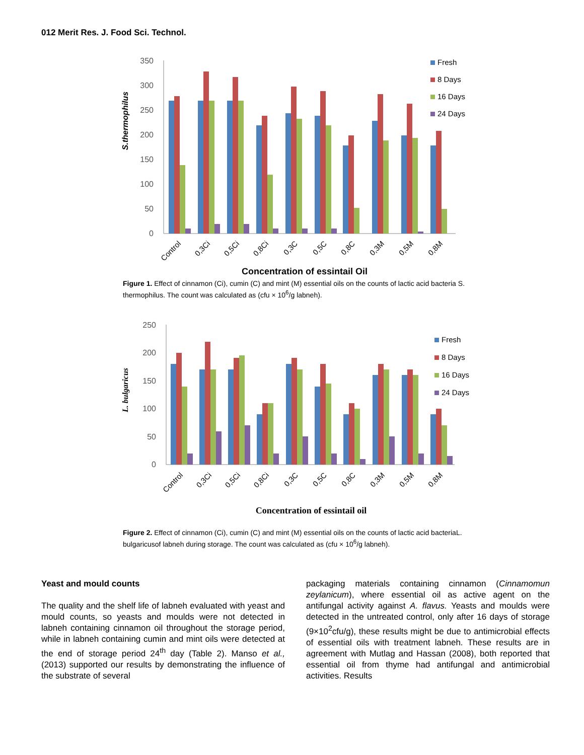012 Merit Res. J. Food Sci. Technol.
S.thermophilus
350
300
250
200
150
100
50
0
Fresh
8 Days
16 Days
24 Days
Control
0,3Ci
0,5Ci
0,8Ci
0,3C
0,5C
0,8C
0,3M
0,5M
0,8M
Concentration of essintail Oil
Figure 1. Effect of cinnamon (Ci), cumin (C) and mint (M) essential oils on the counts of lactic acid bacteria S. thermophilus. The count was calculated as (cfu × 10<sup>6</sup>/g labneh).
L. bulgaricus
250
200
150
100
50
0
Fresh
8 Days
16 Days
24 Days
Control
0,3Ci
0,5Ci
0,8Ci
0,3C
0,5C
0,8C
0,3M
0,5M
0,8M
Concentration of essintail oil
Figure 2. Effect of cinnamon (Ci), cumin (C) and mint (M) essential oils on the counts of lactic acid bacteriaL. bulgaricusof labneh during storage. The count was calculated as (cfu × 10<sup>6</sup>/g labneh).
Yeast and mould counts
The quality and the shelf life of labneh evaluated with yeast and mould counts, so yeasts and moulds were not detected in labneh containing cinnamon oil throughout the storage period, while in labneh containing cumin and mint oils were detected at the end of storage period 24<sup>th</sup> day (Table 2). Manso et al., (2013) supported our results by demonstrating the influence of the substrate of several
packaging materials containing cinnamon (Cinnamomun zeylanicum), where essential oil as active agent on the antifungal activity against A. flavus. Yeasts and moulds were detected in the untreated control, only after 16 days of storage (9×10<sup>2</sup>cfu/g), these results might be due to antimicrobial effects of essential oils with treatment labneh. These results are in agreement with Mutlag and Hassan (2008), both reported that essential oil from thyme had antifungal and antimicrobial activities. Results